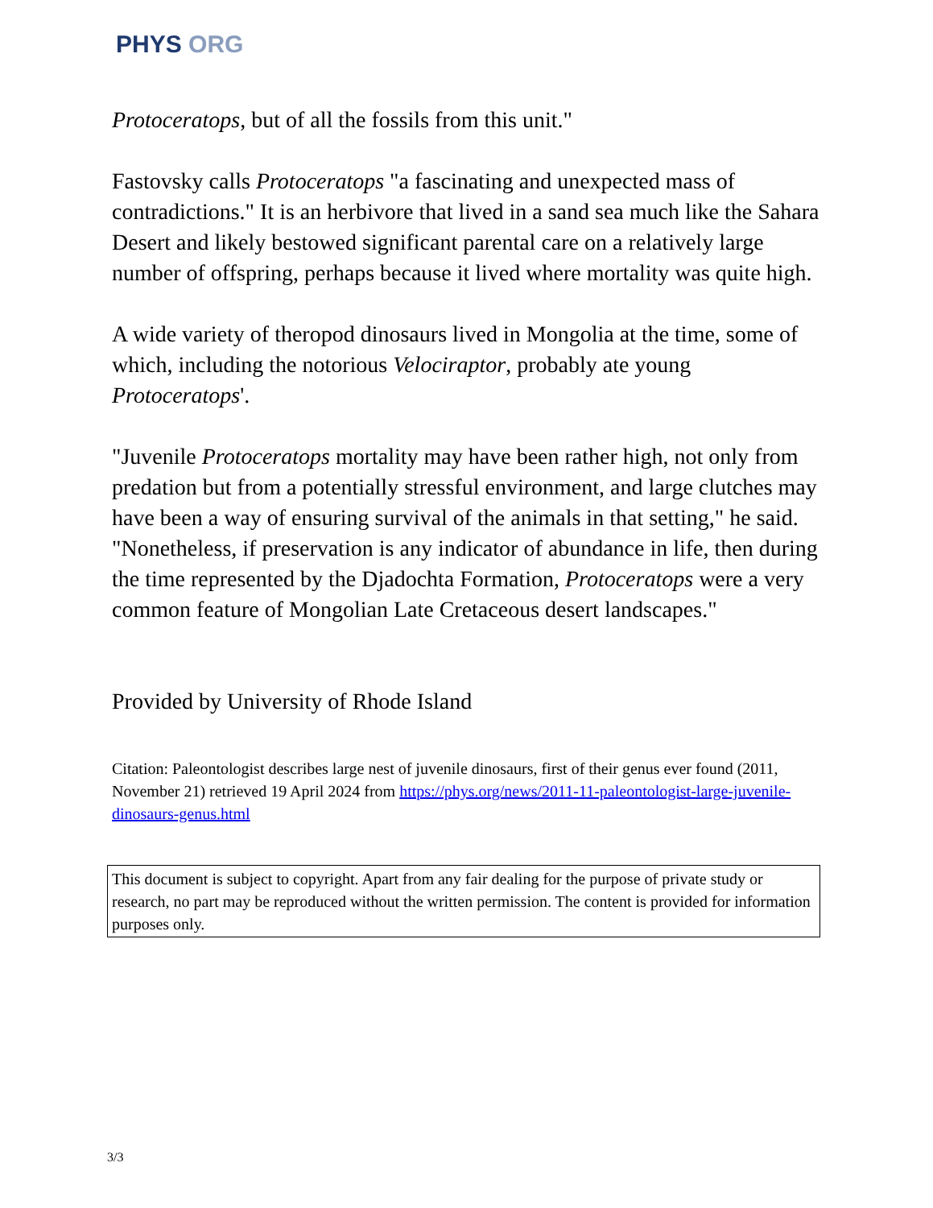PHYS ORG
Protoceratops, but of all the fossils from this unit."
Fastovsky calls Protoceratops "a fascinating and unexpected mass of contradictions." It is an herbivore that lived in a sand sea much like the Sahara Desert and likely bestowed significant parental care on a relatively large number of offspring, perhaps because it lived where mortality was quite high.
A wide variety of theropod dinosaurs lived in Mongolia at the time, some of which, including the notorious Velociraptor, probably ate young Protoceratops'.
"Juvenile Protoceratops mortality may have been rather high, not only from predation but from a potentially stressful environment, and large clutches may have been a way of ensuring survival of the animals in that setting," he said. "Nonetheless, if preservation is any indicator of abundance in life, then during the time represented by the Djadochta Formation, Protoceratops were a very common feature of Mongolian Late Cretaceous desert landscapes."
Provided by University of Rhode Island
Citation: Paleontologist describes large nest of juvenile dinosaurs, first of their genus ever found (2011, November 21) retrieved 19 April 2024 from https://phys.org/news/2011-11-paleontologist-large-juvenile-dinosaurs-genus.html
This document is subject to copyright. Apart from any fair dealing for the purpose of private study or research, no part may be reproduced without the written permission. The content is provided for information purposes only.
3/3